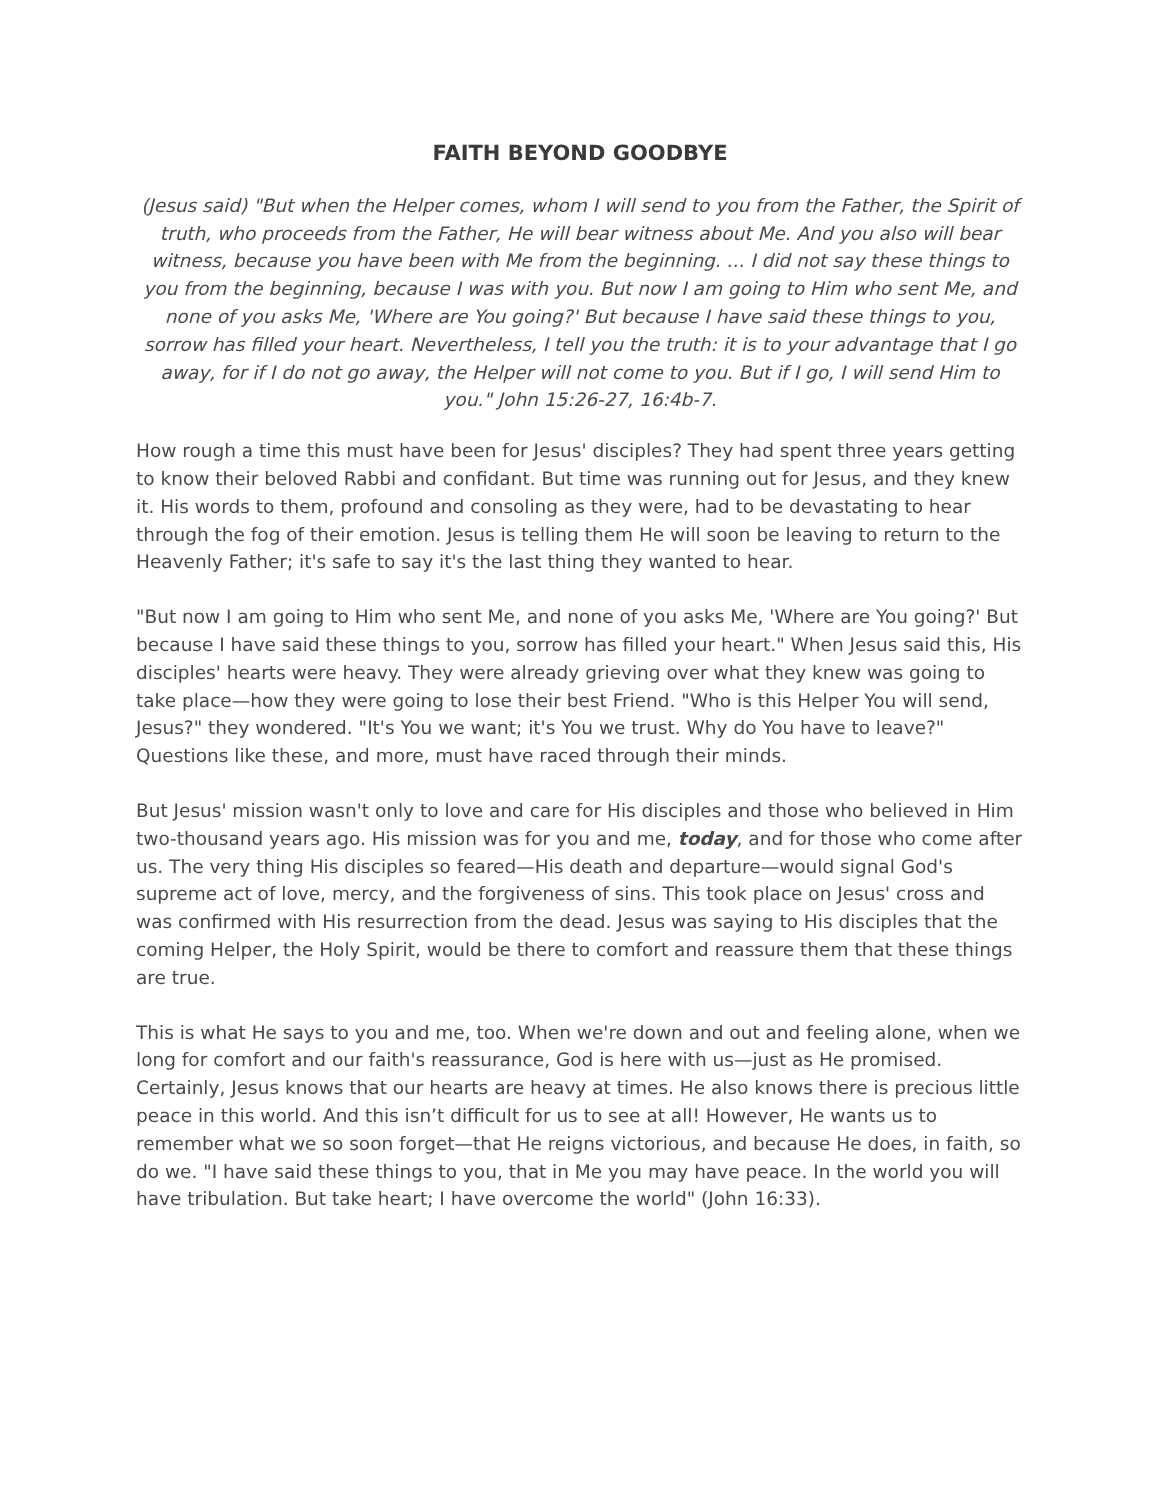FAITH BEYOND GOODBYE
(Jesus said) "But when the Helper comes, whom I will send to you from the Father, the Spirit of truth, who proceeds from the Father, He will bear witness about Me. And you also will bear witness, because you have been with Me from the beginning. ... I did not say these things to you from the beginning, because I was with you. But now I am going to Him who sent Me, and none of you asks Me, 'Where are You going?' But because I have said these things to you, sorrow has filled your heart. Nevertheless, I tell you the truth: it is to your advantage that I go away, for if I do not go away, the Helper will not come to you. But if I go, I will send Him to you." John 15:26-27, 16:4b-7.
How rough a time this must have been for Jesus' disciples? They had spent three years getting to know their beloved Rabbi and confidant. But time was running out for Jesus, and they knew it. His words to them, profound and consoling as they were, had to be devastating to hear through the fog of their emotion. Jesus is telling them He will soon be leaving to return to the Heavenly Father; it's safe to say it's the last thing they wanted to hear.
"But now I am going to Him who sent Me, and none of you asks Me, 'Where are You going?' But because I have said these things to you, sorrow has filled your heart." When Jesus said this, His disciples' hearts were heavy. They were already grieving over what they knew was going to take place—how they were going to lose their best Friend. "Who is this Helper You will send, Jesus?" they wondered. "It's You we want; it's You we trust. Why do You have to leave?" Questions like these, and more, must have raced through their minds.
But Jesus' mission wasn't only to love and care for His disciples and those who believed in Him two-thousand years ago. His mission was for you and me, today, and for those who come after us. The very thing His disciples so feared—His death and departure—would signal God's supreme act of love, mercy, and the forgiveness of sins. This took place on Jesus' cross and was confirmed with His resurrection from the dead. Jesus was saying to His disciples that the coming Helper, the Holy Spirit, would be there to comfort and reassure them that these things are true.
This is what He says to you and me, too. When we're down and out and feeling alone, when we long for comfort and our faith's reassurance, God is here with us—just as He promised. Certainly, Jesus knows that our hearts are heavy at times. He also knows there is precious little peace in this world. And this isn’t difficult for us to see at all! However, He wants us to remember what we so soon forget—that He reigns victorious, and because He does, in faith, so do we. "I have said these things to you, that in Me you may have peace. In the world you will have tribulation. But take heart; I have overcome the world" (John 16:33).